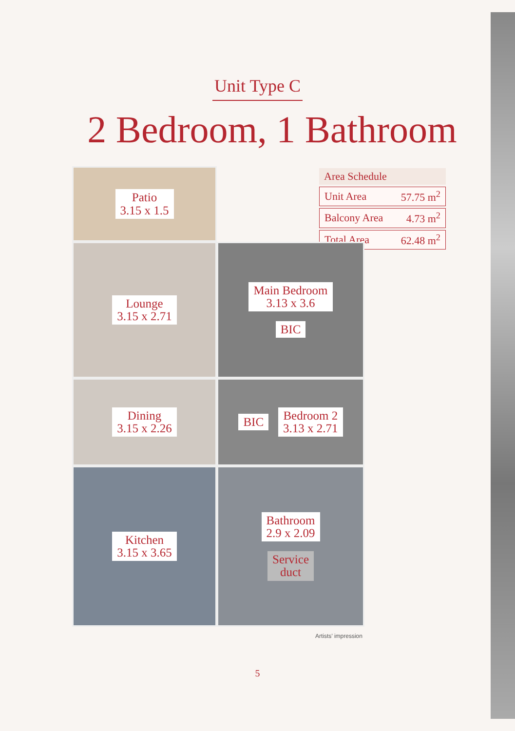Unit Type C
2 Bedroom, 1 Bathroom
| Area Schedule | |
| --- | --- |
| Unit Area | 57.75 m<sup>2</sup> |
| Balcony Area | 4.73 m<sup>2</sup> |
| Total Area | 62.48 m<sup>2</sup> |
Patio
3.15 x 1.5
Lounge
3.15 x 2.71
Main Bedroom
3.13 x 3.6
BIC
Dining
3.15 x 2.26
BIC
Bedroom 2
3.13 x 2.71
Kitchen
3.15 x 3.65
Bathroom
2.9 x 2.09
Service
duct
Artists’ impression
5